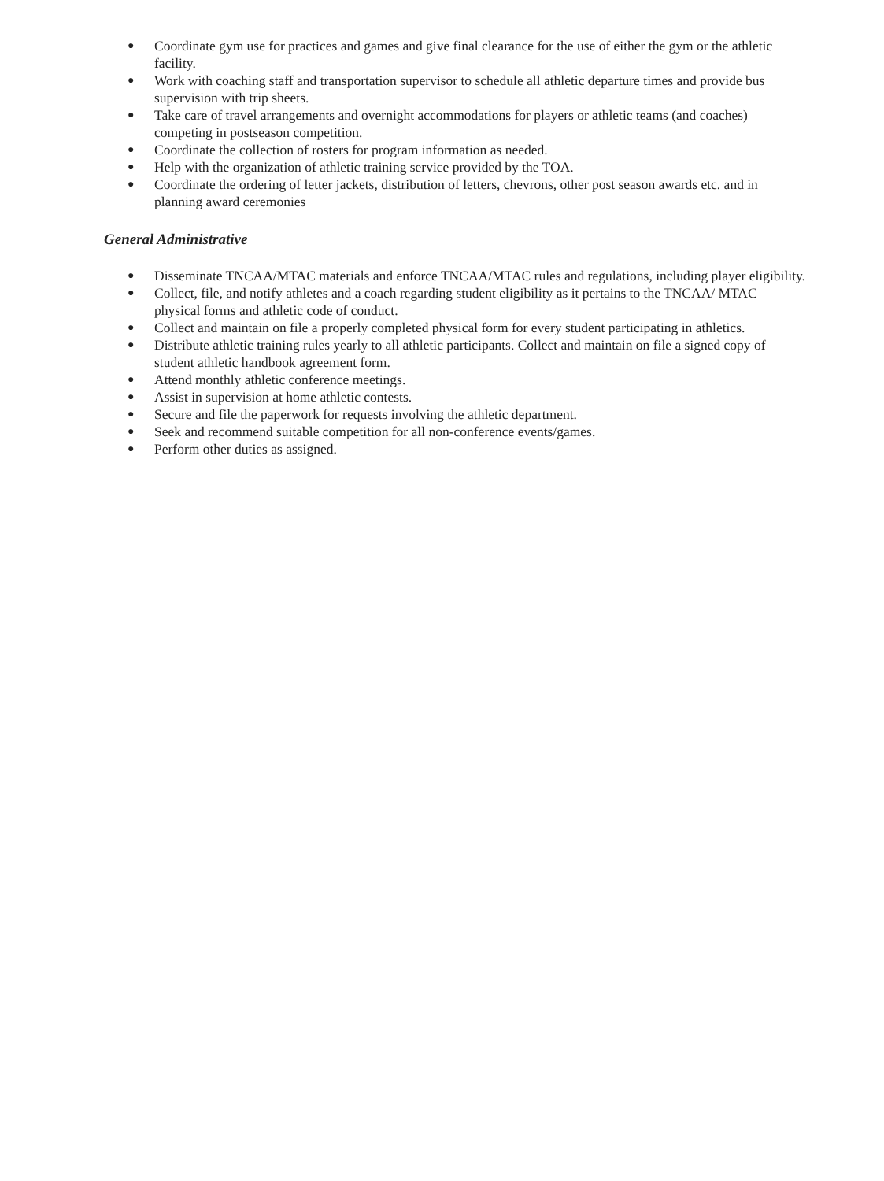● Coordinate gym use for practices and games and give final clearance for the use of either the gym or the athletic facility.
● Work with coaching staff and transportation supervisor to schedule all athletic departure times and provide bus supervision with trip sheets.
● Take care of travel arrangements and overnight accommodations for players or athletic teams (and coaches) competing in postseason competition.
● Coordinate the collection of rosters for program information as needed.
● Help with the organization of athletic training service provided by the TOA.
● Coordinate the ordering of letter jackets, distribution of letters, chevrons, other post season awards etc. and in planning award ceremonies
General Administrative
● Disseminate TNCAA/MTAC materials and enforce TNCAA/MTAC rules and regulations, including player eligibility.
● Collect, file, and notify athletes and a coach regarding student eligibility as it pertains to the TNCAA/ MTAC physical forms and athletic code of conduct.
● Collect and maintain on file a properly completed physical form for every student participating in athletics.
● Distribute athletic training rules yearly to all athletic participants. Collect and maintain on file a signed copy of student athletic handbook agreement form.
● Attend monthly athletic conference meetings.
● Assist in supervision at home athletic contests.
● Secure and file the paperwork for requests involving the athletic department.
● Seek and recommend suitable competition for all non-conference events/games.
● Perform other duties as assigned.